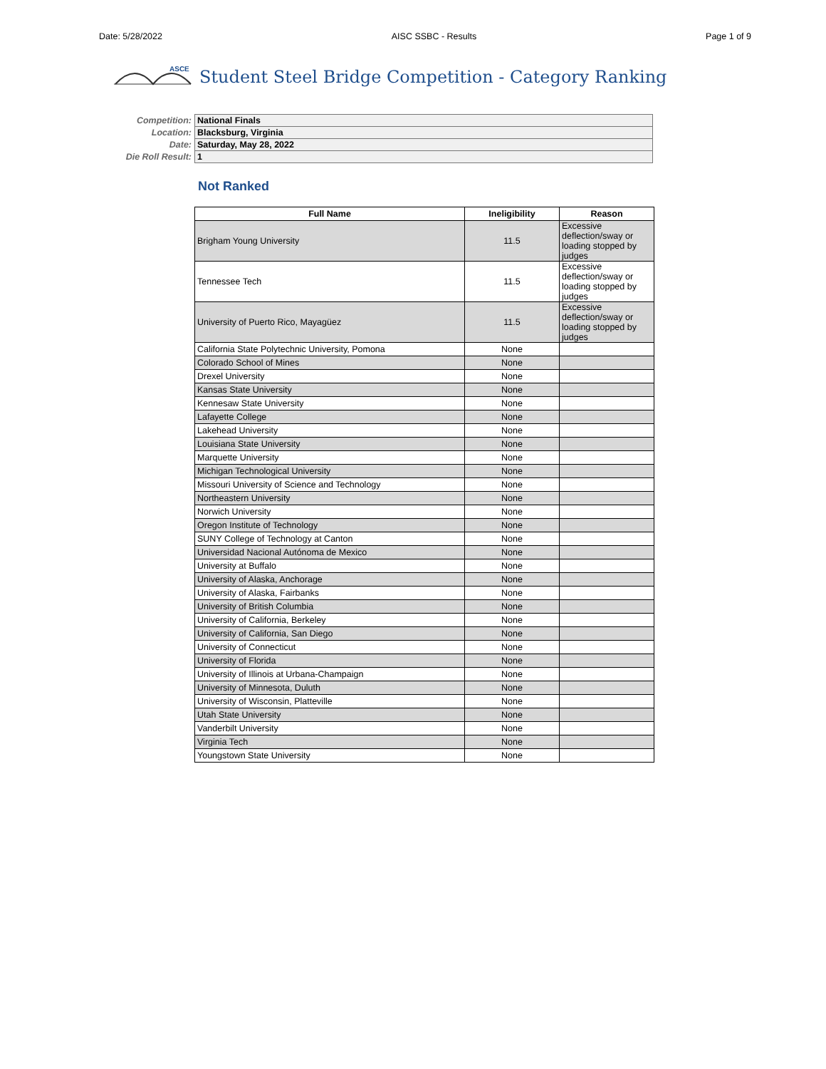Date: 5/28/2022 AISC SSBC - Results Page 1 of 9
ASCE
Student Steel Bridge Competition - Category Ranking
| Competition: | National Finals |
| Location: | Blacksburg, Virginia |
| Date: | Saturday, May 28, 2022 |
| Die Roll Result: | 1 |
Not Ranked
| Full Name | Ineligibility | Reason |
| --- | --- | --- |
| Brigham Young University | 11.5 | Excessive deflection/sway or loading stopped by judges |
| Tennessee Tech | 11.5 | Excessive deflection/sway or loading stopped by judges |
| University of Puerto Rico, Mayagüez | 11.5 | Excessive deflection/sway or loading stopped by judges |
| California State Polytechnic University, Pomona | None | |
| Colorado School of Mines | None | |
| Drexel University | None | |
| Kansas State University | None | |
| Kennesaw State University | None | |
| Lafayette College | None | |
| Lakehead University | None | |
| Louisiana State University | None | |
| Marquette University | None | |
| Michigan Technological University | None | |
| Missouri University of Science and Technology | None | |
| Northeastern University | None | |
| Norwich University | None | |
| Oregon Institute of Technology | None | |
| SUNY College of Technology at Canton | None | |
| Universidad Nacional Autónoma de Mexico | None | |
| University at Buffalo | None | |
| University of Alaska, Anchorage | None | |
| University of Alaska, Fairbanks | None | |
| University of British Columbia | None | |
| University of California, Berkeley | None | |
| University of California, San Diego | None | |
| University of Connecticut | None | |
| University of Florida | None | |
| University of Illinois at Urbana-Champaign | None | |
| University of Minnesota, Duluth | None | |
| University of Wisconsin, Platteville | None | |
| Utah State University | None | |
| Vanderbilt University | None | |
| Virginia Tech | None | |
| Youngstown State University | None | |